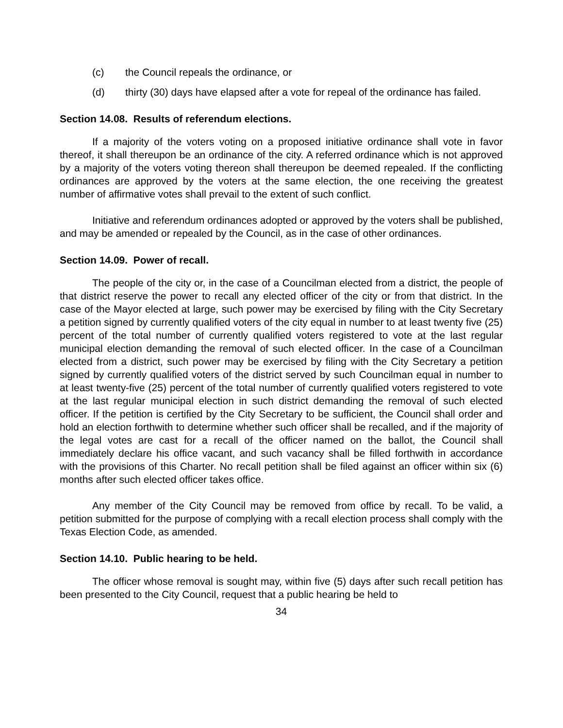(c) the Council repeals the ordinance, or
(d) thirty (30) days have elapsed after a vote for repeal of the ordinance has failed.
Section 14.08. Results of referendum elections.
If a majority of the voters voting on a proposed initiative ordinance shall vote in favor thereof, it shall thereupon be an ordinance of the city. A referred ordinance which is not approved by a majority of the voters voting thereon shall thereupon be deemed repealed. If the conflicting ordinances are approved by the voters at the same election, the one receiving the greatest number of affirmative votes shall prevail to the extent of such conflict.
Initiative and referendum ordinances adopted or approved by the voters shall be published, and may be amended or repealed by the Council, as in the case of other ordinances.
Section 14.09. Power of recall.
The people of the city or, in the case of a Councilman elected from a district, the people of that district reserve the power to recall any elected officer of the city or from that district. In the case of the Mayor elected at large, such power may be exercised by filing with the City Secretary a petition signed by currently qualified voters of the city equal in number to at least twenty five (25) percent of the total number of currently qualified voters registered to vote at the last regular municipal election demanding the removal of such elected officer. In the case of a Councilman elected from a district, such power may be exercised by filing with the City Secretary a petition signed by currently qualified voters of the district served by such Councilman equal in number to at least twenty-five (25) percent of the total number of currently qualified voters registered to vote at the last regular municipal election in such district demanding the removal of such elected officer. If the petition is certified by the City Secretary to be sufficient, the Council shall order and hold an election forthwith to determine whether such officer shall be recalled, and if the majority of the legal votes are cast for a recall of the officer named on the ballot, the Council shall immediately declare his office vacant, and such vacancy shall be filled forthwith in accordance with the provisions of this Charter. No recall petition shall be filed against an officer within six (6) months after such elected officer takes office.
Any member of the City Council may be removed from office by recall. To be valid, a petition submitted for the purpose of complying with a recall election process shall comply with the Texas Election Code, as amended.
Section 14.10. Public hearing to be held.
The officer whose removal is sought may, within five (5) days after such recall petition has been presented to the City Council, request that a public hearing be held to
34